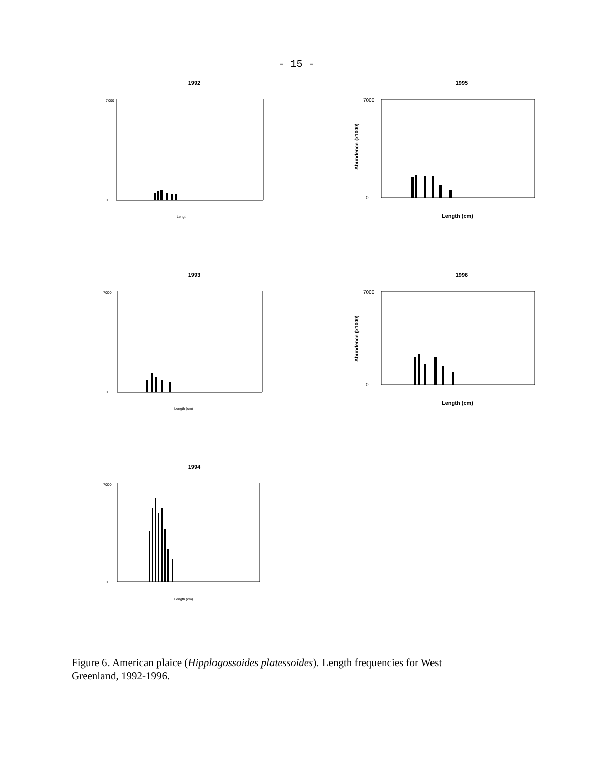- 15 -
1992
0
7000
Length
1995
0
7000
Length (cm)
Abundence (x1000)
1993
0
7000
Length (cm)
1996
0
7000
Length (cm)
Abundence (x1000)
1994
0
7000
Length (cm)
Figure 6. American plaice (Hipplogossoides platessoides). Length frequencies for West Greenland, 1992-1996.